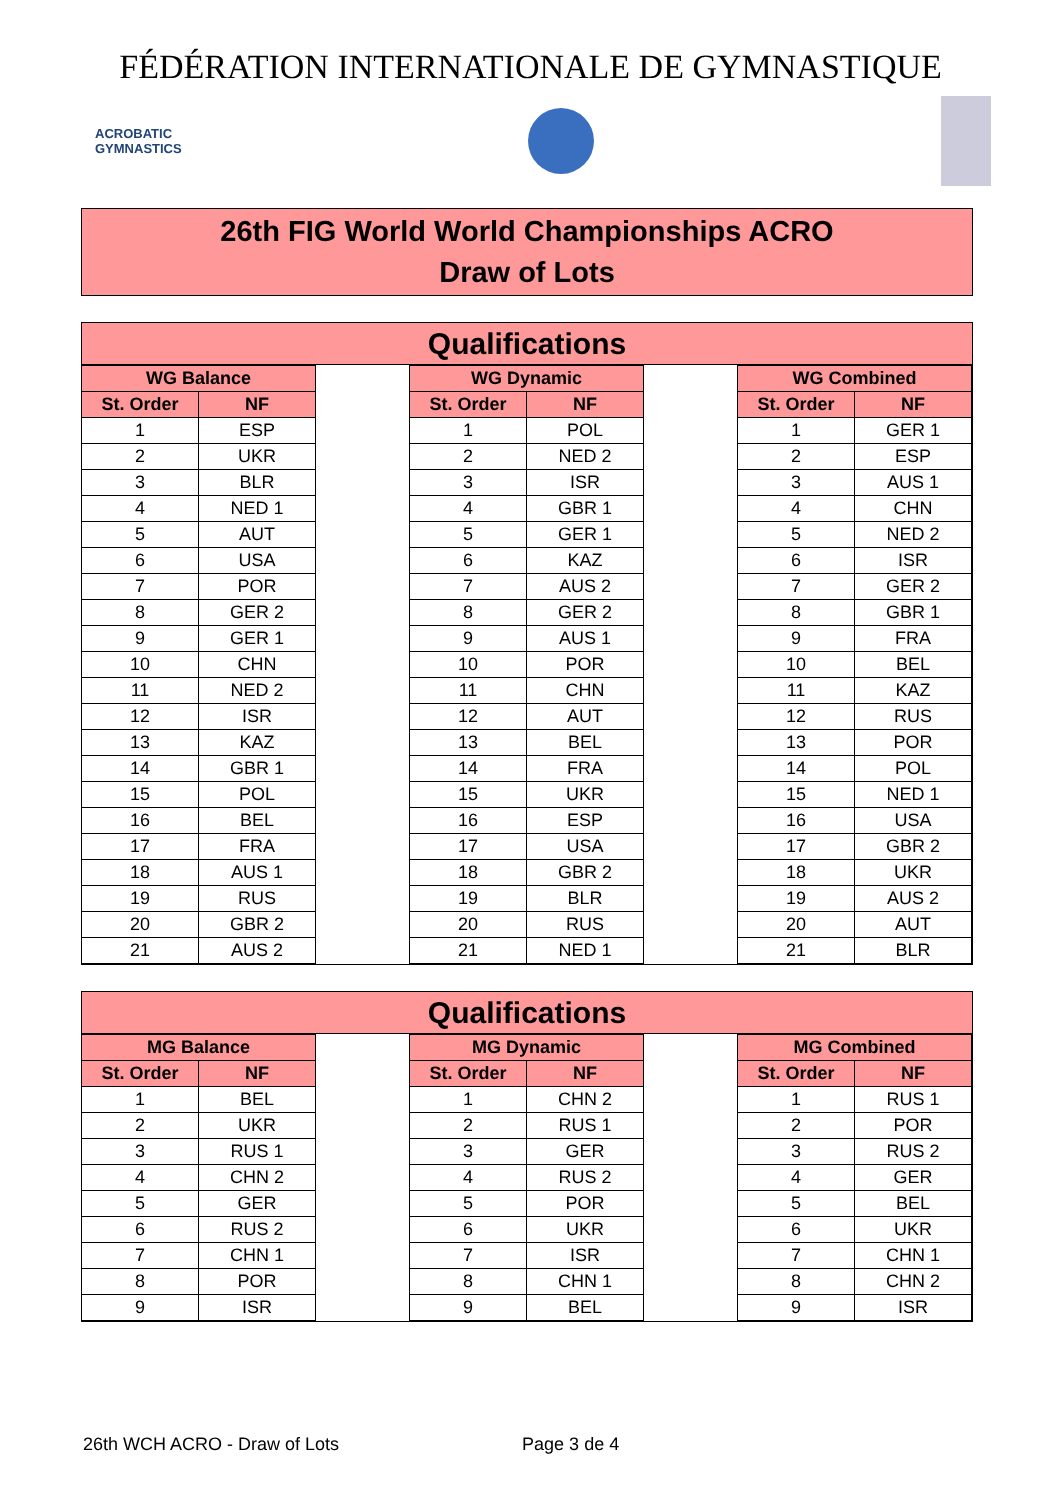FÉDÉRATION INTERNATIONALE DE GYMNASTIQUE
ACROBATIC
GYMNASTICS
26th FIG World World Championships ACRO
Draw of Lots
Qualifications
| WG Balance | | | WG Dynamic | | | WG Combined | |
| St. Order | NF | | St. Order | NF | | St. Order | NF |
| 1 | ESP | | 1 | POL | | 1 | GER 1 |
| 2 | UKR | | 2 | NED 2 | | 2 | ESP |
| 3 | BLR | | 3 | ISR | | 3 | AUS 1 |
| 4 | NED 1 | | 4 | GBR 1 | | 4 | CHN |
| 5 | AUT | | 5 | GER 1 | | 5 | NED 2 |
| 6 | USA | | 6 | KAZ | | 6 | ISR |
| 7 | POR | | 7 | AUS 2 | | 7 | GER 2 |
| 8 | GER 2 | | 8 | GER 2 | | 8 | GBR 1 |
| 9 | GER 1 | | 9 | AUS 1 | | 9 | FRA |
| 10 | CHN | | 10 | POR | | 10 | BEL |
| 11 | NED 2 | | 11 | CHN | | 11 | KAZ |
| 12 | ISR | | 12 | AUT | | 12 | RUS |
| 13 | KAZ | | 13 | BEL | | 13 | POR |
| 14 | GBR 1 | | 14 | FRA | | 14 | POL |
| 15 | POL | | 15 | UKR | | 15 | NED 1 |
| 16 | BEL | | 16 | ESP | | 16 | USA |
| 17 | FRA | | 17 | USA | | 17 | GBR 2 |
| 18 | AUS 1 | | 18 | GBR 2 | | 18 | UKR |
| 19 | RUS | | 19 | BLR | | 19 | AUS 2 |
| 20 | GBR 2 | | 20 | RUS | | 20 | AUT |
| 21 | AUS 2 | | 21 | NED 1 | | 21 | BLR |
Qualifications
| MG Balance | | | MG Dynamic | | | MG Combined | |
| St. Order | NF | | St. Order | NF | | St. Order | NF |
| 1 | BEL | | 1 | CHN 2 | | 1 | RUS 1 |
| 2 | UKR | | 2 | RUS 1 | | 2 | POR |
| 3 | RUS 1 | | 3 | GER | | 3 | RUS 2 |
| 4 | CHN 2 | | 4 | RUS 2 | | 4 | GER |
| 5 | GER | | 5 | POR | | 5 | BEL |
| 6 | RUS 2 | | 6 | UKR | | 6 | UKR |
| 7 | CHN 1 | | 7 | ISR | | 7 | CHN 1 |
| 8 | POR | | 8 | CHN 1 | | 8 | CHN 2 |
| 9 | ISR | | 9 | BEL | | 9 | ISR |
26th WCH ACRO - Draw of Lots Page 3 de 4